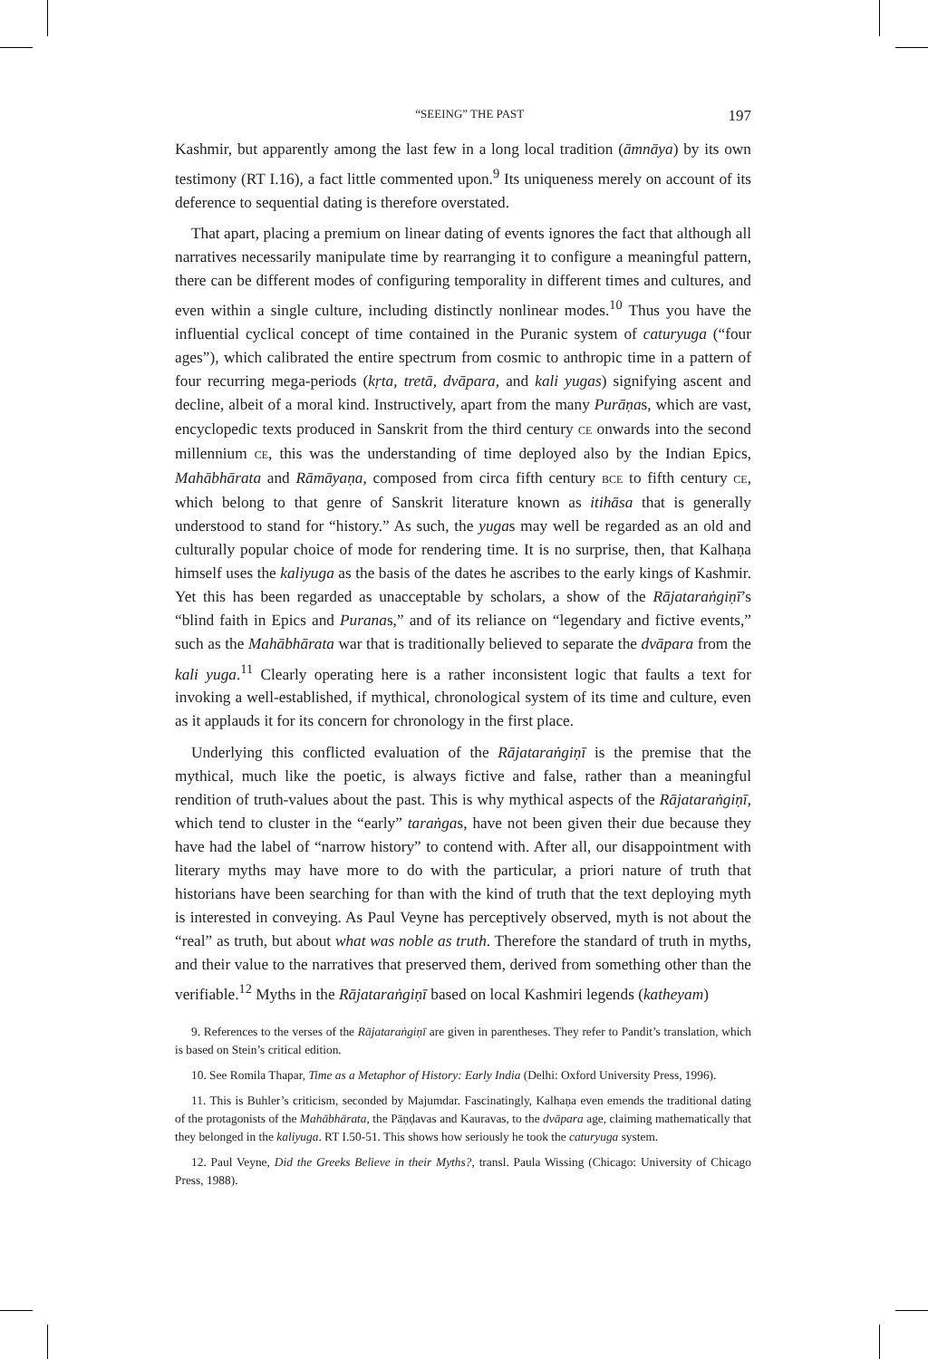“SEEING” THE PAST 197
Kashmir, but apparently among the last few in a long local tradition (āmnāya) by its own testimony (RT I.16), a fact little commented upon.<sup>9</sup> Its uniqueness merely on account of its deference to sequential dating is therefore overstated.
That apart, placing a premium on linear dating of events ignores the fact that although all narratives necessarily manipulate time by rearranging it to configure a meaningful pattern, there can be different modes of configuring temporality in different times and cultures, and even within a single culture, including distinctly nonlinear modes.<sup>10</sup> Thus you have the influential cyclical concept of time contained in the Puranic system of caturyuga (“four ages”), which calibrated the entire spectrum from cosmic to anthropic time in a pattern of four recurring mega-periods (kṛta, tretā, dvāpara, and kali yugas) signifying ascent and decline, albeit of a moral kind. Instructively, apart from the many Purāṇas, which are vast, encyclopedic texts produced in Sanskrit from the third century CE onwards into the second millennium CE, this was the understanding of time deployed also by the Indian Epics, Mahābhārata and Rāmāyaṇa, composed from circa fifth century BCE to fifth century CE, which belong to that genre of Sanskrit literature known as itihāsa that is generally understood to stand for “history.” As such, the yugas may well be regarded as an old and culturally popular choice of mode for rendering time. It is no surprise, then, that Kalhaṇa himself uses the kaliyuga as the basis of the dates he ascribes to the early kings of Kashmir. Yet this has been regarded as unacceptable by scholars, a show of the Rājataraṅgiṇī’s “blind faith in Epics and Puranas,” and of its reliance on “legendary and fictive events,” such as the Mahābhārata war that is traditionally believed to separate the dvāpara from the kali yuga.<sup>11</sup> Clearly operating here is a rather inconsistent logic that faults a text for invoking a well-established, if mythical, chronological system of its time and culture, even as it applauds it for its concern for chronology in the first place.
Underlying this conflicted evaluation of the Rājataraṅgiṇī is the premise that the mythical, much like the poetic, is always fictive and false, rather than a meaningful rendition of truth-values about the past. This is why mythical aspects of the Rājataraṅgiṇī, which tend to cluster in the “early” taraṅgas, have not been given their due because they have had the label of “narrow history” to contend with. After all, our disappointment with literary myths may have more to do with the particular, a priori nature of truth that historians have been searching for than with the kind of truth that the text deploying myth is interested in conveying. As Paul Veyne has perceptively observed, myth is not about the “real” as truth, but about what was noble as truth. Therefore the standard of truth in myths, and their value to the narratives that preserved them, derived from something other than the verifiable.<sup>12</sup> Myths in the Rājataraṅgiṇī based on local Kashmiri legends (katheyam)
9. References to the verses of the Rājataraṅgiṇī are given in parentheses. They refer to Pandit’s translation, which is based on Stein’s critical edition.
10. See Romila Thapar, Time as a Metaphor of History: Early India (Delhi: Oxford University Press, 1996).
11. This is Buhler’s criticism, seconded by Majumdar. Fascinatingly, Kalhaṇa even emends the traditional dating of the protagonists of the Mahābhārata, the Pāṇḍavas and Kauravas, to the dvāpara age, claiming mathematically that they belonged in the kaliyuga. RT I.50-51. This shows how seriously he took the caturyuga system.
12. Paul Veyne, Did the Greeks Believe in their Myths?, transl. Paula Wissing (Chicago: University of Chicago Press, 1988).